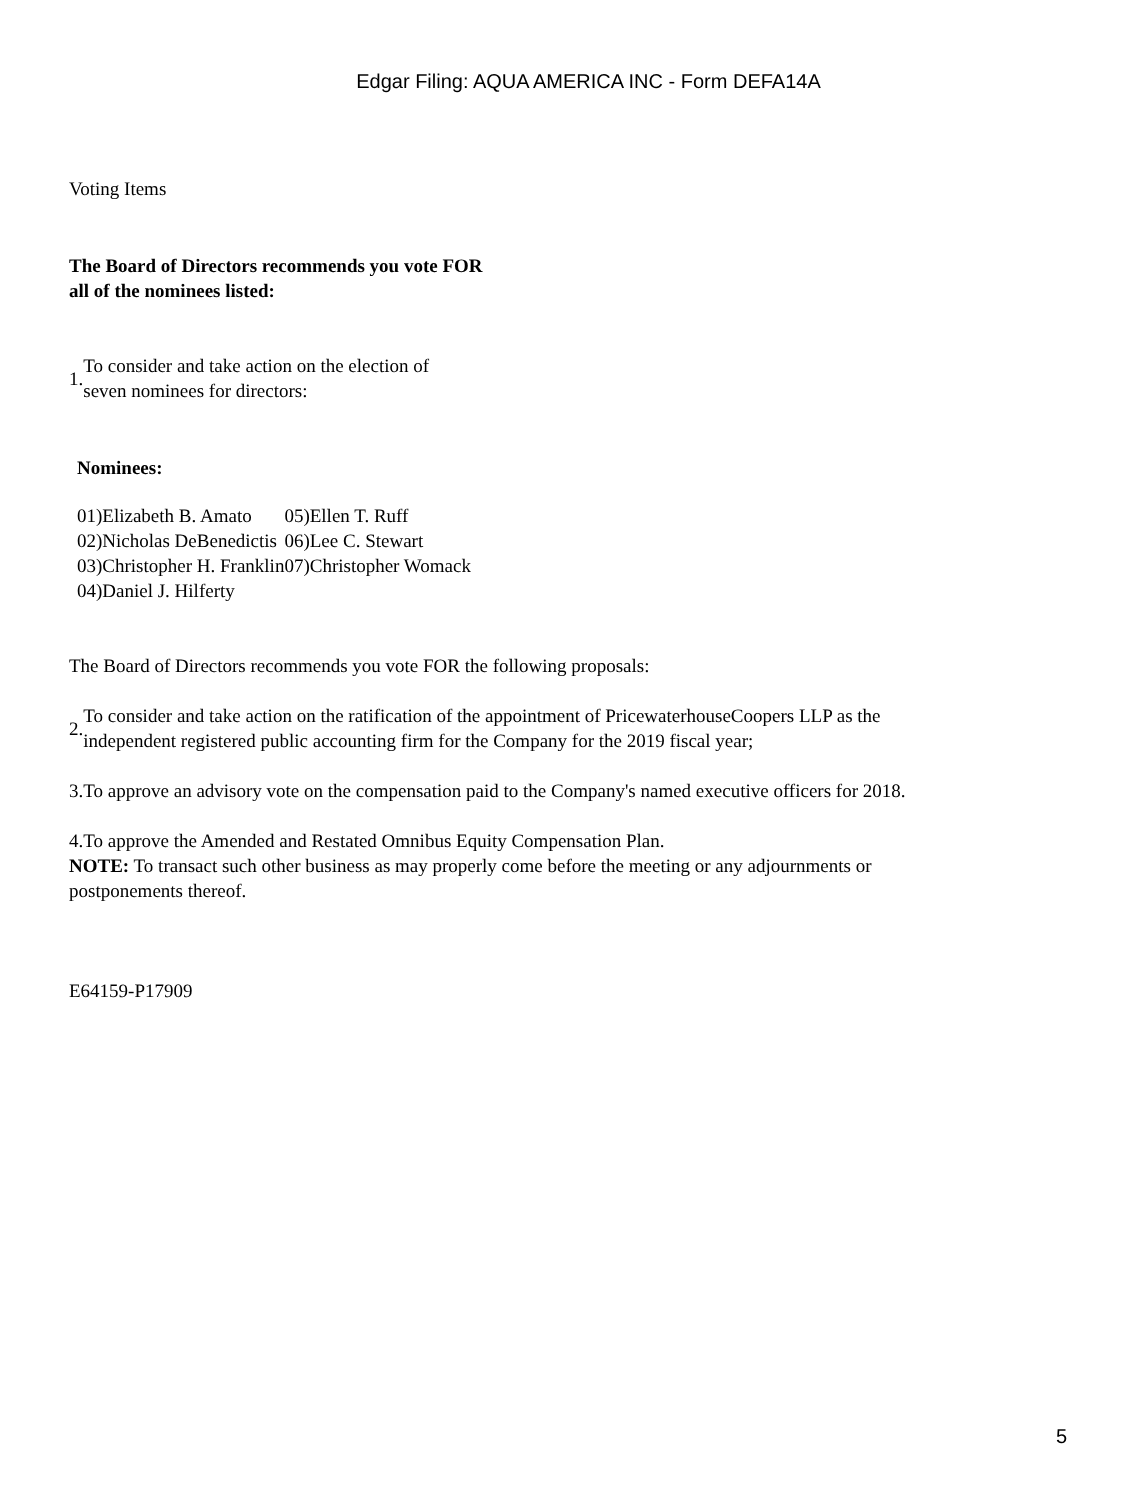Edgar Filing: AQUA AMERICA INC - Form DEFA14A
Voting Items
The Board of Directors recommends you vote FOR
all of the nominees listed:
| 1. | To consider and take action on the election of seven nominees for directors: |
Nominees:
| 01) | Elizabeth B. Amato | 05) | Ellen T. Ruff |
| 02) | Nicholas DeBenedictis | 06) | Lee C. Stewart |
| 03) | Christopher H. Franklin | 07) | Christopher Womack |
| 04) | Daniel J. Hilferty | | |
The Board of Directors recommends you vote FOR the following proposals:
| 2. | To consider and take action on the ratification of the appointment of PricewaterhouseCoopers LLP as the independent registered public accounting firm for the Company for the 2019 fiscal year; |
| 3. | To approve an advisory vote on the compensation paid to the Company's named executive officers for 2018. |
| 4. | To approve the Amended and Restated Omnibus Equity Compensation Plan. |
NOTE: To transact such other business as may properly come before the meeting or any adjournments or
postponements thereof.
E64159-P17909
5